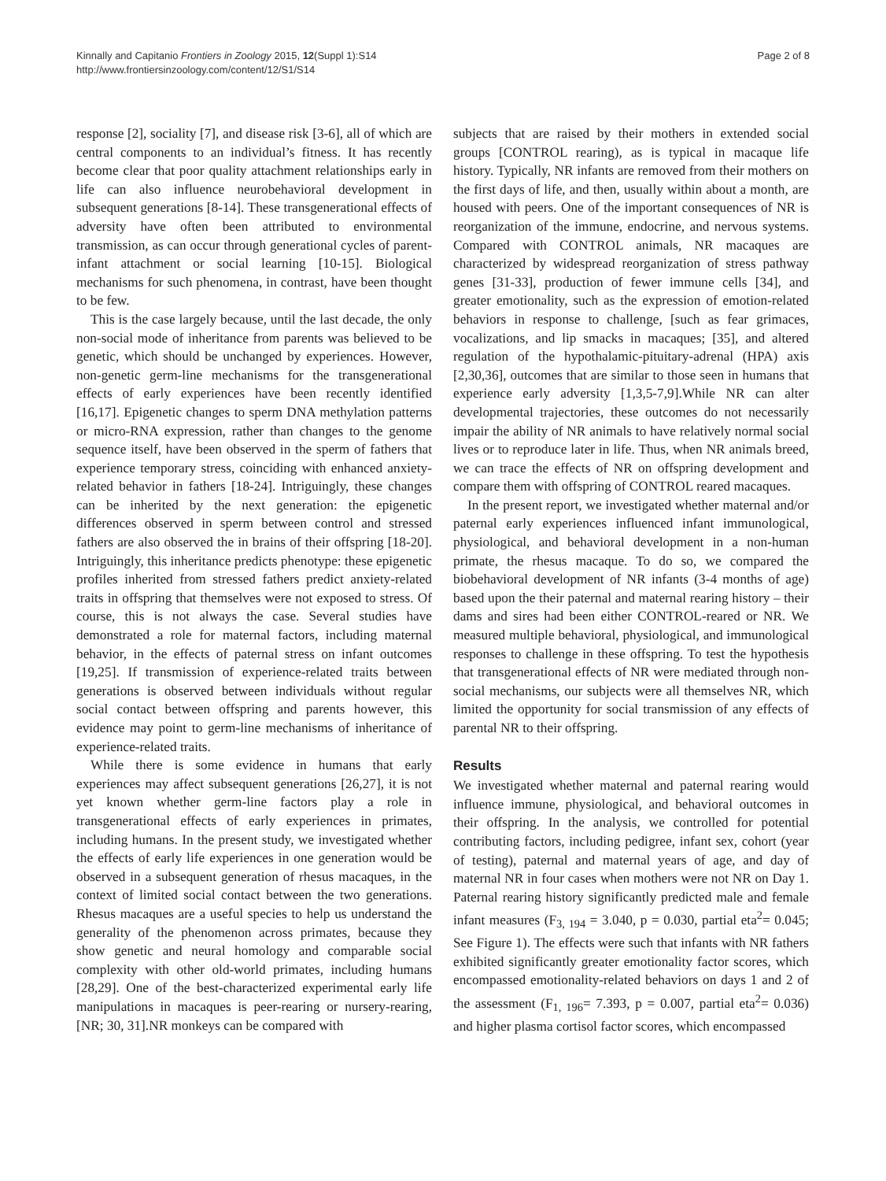Kinnally and Capitanio Frontiers in Zoology 2015, 12(Suppl 1):S14
http://www.frontiersinzoology.com/content/12/S1/S14
Page 2 of 8
response [2], sociality [7], and disease risk [3-6], all of which are central components to an individual’s fitness. It has recently become clear that poor quality attachment relationships early in life can also influence neurobehavioral development in subsequent generations [8-14]. These transgenerational effects of adversity have often been attributed to environmental transmission, as can occur through generational cycles of parent-infant attachment or social learning [10-15]. Biological mechanisms for such phenomena, in contrast, have been thought to be few.
This is the case largely because, until the last decade, the only non-social mode of inheritance from parents was believed to be genetic, which should be unchanged by experiences. However, non-genetic germ-line mechanisms for the transgenerational effects of early experiences have been recently identified [16,17]. Epigenetic changes to sperm DNA methylation patterns or micro-RNA expression, rather than changes to the genome sequence itself, have been observed in the sperm of fathers that experience temporary stress, coinciding with enhanced anxiety-related behavior in fathers [18-24]. Intriguingly, these changes can be inherited by the next generation: the epigenetic differences observed in sperm between control and stressed fathers are also observed the in brains of their offspring [18-20]. Intriguingly, this inheritance predicts phenotype: these epigenetic profiles inherited from stressed fathers predict anxiety-related traits in offspring that themselves were not exposed to stress. Of course, this is not always the case. Several studies have demonstrated a role for maternal factors, including maternal behavior, in the effects of paternal stress on infant outcomes [19,25]. If transmission of experience-related traits between generations is observed between individuals without regular social contact between offspring and parents however, this evidence may point to germ-line mechanisms of inheritance of experience-related traits.
While there is some evidence in humans that early experiences may affect subsequent generations [26,27], it is not yet known whether germ-line factors play a role in transgenerational effects of early experiences in primates, including humans. In the present study, we investigated whether the effects of early life experiences in one generation would be observed in a subsequent generation of rhesus macaques, in the context of limited social contact between the two generations. Rhesus macaques are a useful species to help us understand the generality of the phenomenon across primates, because they show genetic and neural homology and comparable social complexity with other old-world primates, including humans [28,29]. One of the best-characterized experimental early life manipulations in macaques is peer-rearing or nursery-rearing, [NR; 30, 31].NR monkeys can be compared with
subjects that are raised by their mothers in extended social groups [CONTROL rearing), as is typical in macaque life history. Typically, NR infants are removed from their mothers on the first days of life, and then, usually within about a month, are housed with peers. One of the important consequences of NR is reorganization of the immune, endocrine, and nervous systems. Compared with CONTROL animals, NR macaques are characterized by widespread reorganization of stress pathway genes [31-33], production of fewer immune cells [34], and greater emotionality, such as the expression of emotion-related behaviors in response to challenge, [such as fear grimaces, vocalizations, and lip smacks in macaques; [35], and altered regulation of the hypothalamic-pituitary-adrenal (HPA) axis [2,30,36], outcomes that are similar to those seen in humans that experience early adversity [1,3,5-7,9].While NR can alter developmental trajectories, these outcomes do not necessarily impair the ability of NR animals to have relatively normal social lives or to reproduce later in life. Thus, when NR animals breed, we can trace the effects of NR on offspring development and compare them with offspring of CONTROL reared macaques.
In the present report, we investigated whether maternal and/or paternal early experiences influenced infant immunological, physiological, and behavioral development in a non-human primate, the rhesus macaque. To do so, we compared the biobehavioral development of NR infants (3-4 months of age) based upon the their paternal and maternal rearing history – their dams and sires had been either CONTROL-reared or NR. We measured multiple behavioral, physiological, and immunological responses to challenge in these offspring. To test the hypothesis that transgenerational effects of NR were mediated through non-social mechanisms, our subjects were all themselves NR, which limited the opportunity for social transmission of any effects of parental NR to their offspring.
Results
We investigated whether maternal and paternal rearing would influence immune, physiological, and behavioral outcomes in their offspring. In the analysis, we controlled for potential contributing factors, including pedigree, infant sex, cohort (year of testing), paternal and maternal years of age, and day of maternal NR in four cases when mothers were not NR on Day 1. Paternal rearing history significantly predicted male and female infant measures (F<sub>3, 194</sub> = 3.040, p = 0.030, partial eta<sup>2</sup>= 0.045; See Figure 1). The effects were such that infants with NR fathers exhibited significantly greater emotionality factor scores, which encompassed emotionality-related behaviors on days 1 and 2 of the assessment (F<sub>1, 196</sub>= 7.393, p = 0.007, partial eta<sup>2</sup>= 0.036) and higher plasma cortisol factor scores, which encompassed